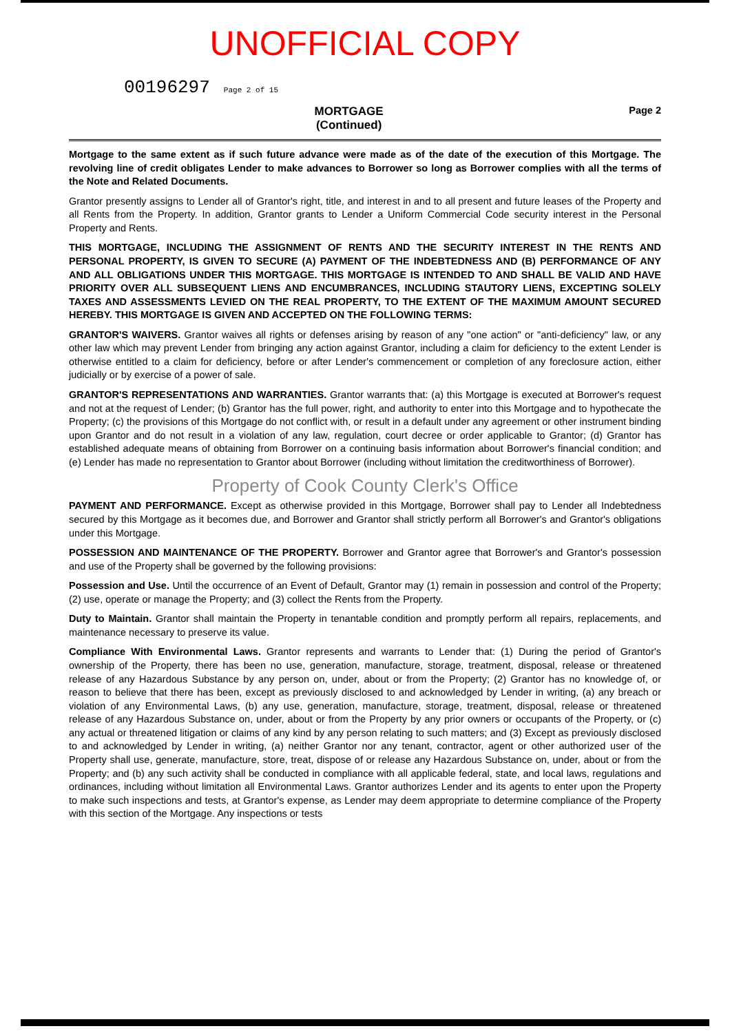UNOFFICIAL COPY
00196297 Page 2 of 15
MORTGAGE
(Continued)
Page 2
Mortgage to the same extent as if such future advance were made as of the date of the execution of this Mortgage. The revolving line of credit obligates Lender to make advances to Borrower so long as Borrower complies with all the terms of the Note and Related Documents.
Grantor presently assigns to Lender all of Grantor's right, title, and interest in and to all present and future leases of the Property and all Rents from the Property. In addition, Grantor grants to Lender a Uniform Commercial Code security interest in the Personal Property and Rents.
THIS MORTGAGE, INCLUDING THE ASSIGNMENT OF RENTS AND THE SECURITY INTEREST IN THE RENTS AND PERSONAL PROPERTY, IS GIVEN TO SECURE (A) PAYMENT OF THE INDEBTEDNESS AND (B) PERFORMANCE OF ANY AND ALL OBLIGATIONS UNDER THIS MORTGAGE. THIS MORTGAGE IS INTENDED TO AND SHALL BE VALID AND HAVE PRIORITY OVER ALL SUBSEQUENT LIENS AND ENCUMBRANCES, INCLUDING STAUTORY LIENS, EXCEPTING SOLELY TAXES AND ASSESSMENTS LEVIED ON THE REAL PROPERTY, TO THE EXTENT OF THE MAXIMUM AMOUNT SECURED HEREBY. THIS MORTGAGE IS GIVEN AND ACCEPTED ON THE FOLLOWING TERMS:
GRANTOR'S WAIVERS. Grantor waives all rights or defenses arising by reason of any "one action" or "anti-deficiency" law, or any other law which may prevent Lender from bringing any action against Grantor, including a claim for deficiency to the extent Lender is otherwise entitled to a claim for deficiency, before or after Lender's commencement or completion of any foreclosure action, either judicially or by exercise of a power of sale.
GRANTOR'S REPRESENTATIONS AND WARRANTIES. Grantor warrants that: (a) this Mortgage is executed at Borrower's request and not at the request of Lender; (b) Grantor has the full power, right, and authority to enter into this Mortgage and to hypothecate the Property; (c) the provisions of this Mortgage do not conflict with, or result in a default under any agreement or other instrument binding upon Grantor and do not result in a violation of any law, regulation, court decree or order applicable to Grantor; (d) Grantor has established adequate means of obtaining from Borrower on a continuing basis information about Borrower's financial condition; and (e) Lender has made no representation to Grantor about Borrower (including without limitation the creditworthiness of Borrower).
Property of Cook County Clerk's Office
PAYMENT AND PERFORMANCE. Except as otherwise provided in this Mortgage, Borrower shall pay to Lender all Indebtedness secured by this Mortgage as it becomes due, and Borrower and Grantor shall strictly perform all Borrower's and Grantor's obligations under this Mortgage.
POSSESSION AND MAINTENANCE OF THE PROPERTY. Borrower and Grantor agree that Borrower's and Grantor's possession and use of the Property shall be governed by the following provisions:
Possession and Use. Until the occurrence of an Event of Default, Grantor may (1) remain in possession and control of the Property; (2) use, operate or manage the Property; and (3) collect the Rents from the Property.
Duty to Maintain. Grantor shall maintain the Property in tenantable condition and promptly perform all repairs, replacements, and maintenance necessary to preserve its value.
Compliance With Environmental Laws. Grantor represents and warrants to Lender that: (1) During the period of Grantor's ownership of the Property, there has been no use, generation, manufacture, storage, treatment, disposal, release or threatened release of any Hazardous Substance by any person on, under, about or from the Property; (2) Grantor has no knowledge of, or reason to believe that there has been, except as previously disclosed to and acknowledged by Lender in writing, (a) any breach or violation of any Environmental Laws, (b) any use, generation, manufacture, storage, treatment, disposal, release or threatened release of any Hazardous Substance on, under, about or from the Property by any prior owners or occupants of the Property, or (c) any actual or threatened litigation or claims of any kind by any person relating to such matters; and (3) Except as previously disclosed to and acknowledged by Lender in writing, (a) neither Grantor nor any tenant, contractor, agent or other authorized user of the Property shall use, generate, manufacture, store, treat, dispose of or release any Hazardous Substance on, under, about or from the Property; and (b) any such activity shall be conducted in compliance with all applicable federal, state, and local laws, regulations and ordinances, including without limitation all Environmental Laws. Grantor authorizes Lender and its agents to enter upon the Property to make such inspections and tests, at Grantor's expense, as Lender may deem appropriate to determine compliance of the Property with this section of the Mortgage. Any inspections or tests